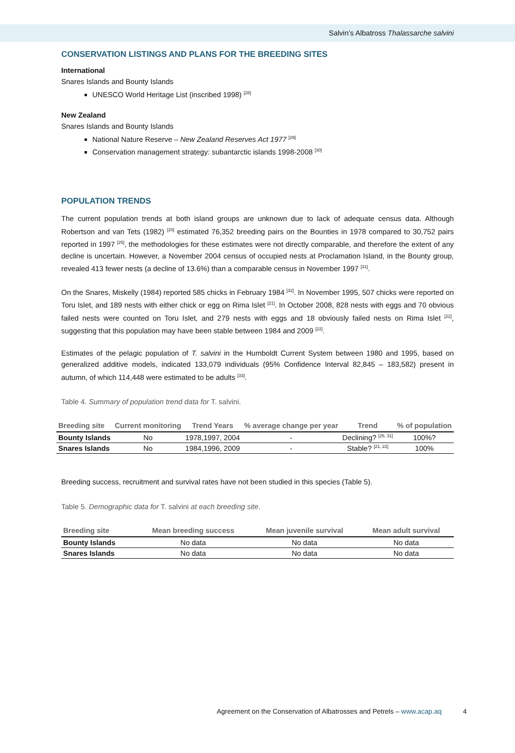Salvin’s Albatross Thalassarche salvini
CONSERVATION LISTINGS AND PLANS FOR THE BREEDING SITES
International
Snares Islands and Bounty Islands
UNESCO World Heritage List (inscribed 1998) <sup>[28]</sup>
New Zealand
Snares Islands and Bounty Islands
National Nature Reserve – New Zealand Reserves Act 1977 <sup>[29]</sup>
Conservation management strategy: subantarctic islands 1998-2008 <sup>[30]</sup>
POPULATION TRENDS
The current population trends at both island groups are unknown due to lack of adequate census data. Although Robertson and van Tets (1982) <sup>[20]</sup> estimated 76,352 breeding pairs on the Bounties in 1978 compared to 30,752 pairs reported in 1997 <sup>[25]</sup>, the methodologies for these estimates were not directly comparable, and therefore the extent of any decline is uncertain. However, a November 2004 census of occupied nests at Proclamation Island, in the Bounty group, revealed 413 fewer nests (a decline of 13.6%) than a comparable census in November 1997 <sup>[31]</sup>.
On the Snares, Miskelly (1984) reported 585 chicks in February 1984 <sup>[32]</sup>. In November 1995, 507 chicks were reported on Toru Islet, and 189 nests with either chick or egg on Rima Islet <sup>[21]</sup>. In October 2008, 828 nests with eggs and 70 obvious failed nests were counted on Toru Islet, and 279 nests with eggs and 18 obviously failed nests on Rima Islet <sup>[22]</sup>, suggesting that this population may have been stable between 1984 and 2009 <sup>[22]</sup>.
Estimates of the pelagic population of T. salvini in the Humboldt Current System between 1980 and 1995, based on generalized additive models, indicated 133,079 individuals (95% Confidence Interval 82,845 – 183,582) present in autumn, of which 114,448 were estimated to be adults <sup>[33]</sup>.
Table 4. Summary of population trend data for T. salvini.
| Breeding site | Current monitoring | Trend Years | % average change per year | Trend | % of population |
| --- | --- | --- | --- | --- | --- |
| Bounty Islands | No | 1978,1997, 2004 | - | Declining? <sup>[25, 31]</sup> | 100%? |
| Snares Islands | No | 1984,1996, 2009 | - | Stable? <sup>[21, 22]</sup> | 100% |
Breeding success, recruitment and survival rates have not been studied in this species (Table 5).
Table 5. Demographic data for T. salvini at each breeding site.
| Breeding site | Mean breeding success | Mean juvenile survival | Mean adult survival |
| --- | --- | --- | --- |
| Bounty Islands | No data | No data | No data |
| Snares Islands | No data | No data | No data |
Agreement on the Conservation of Albatrosses and Petrels – www.acap.aq 4